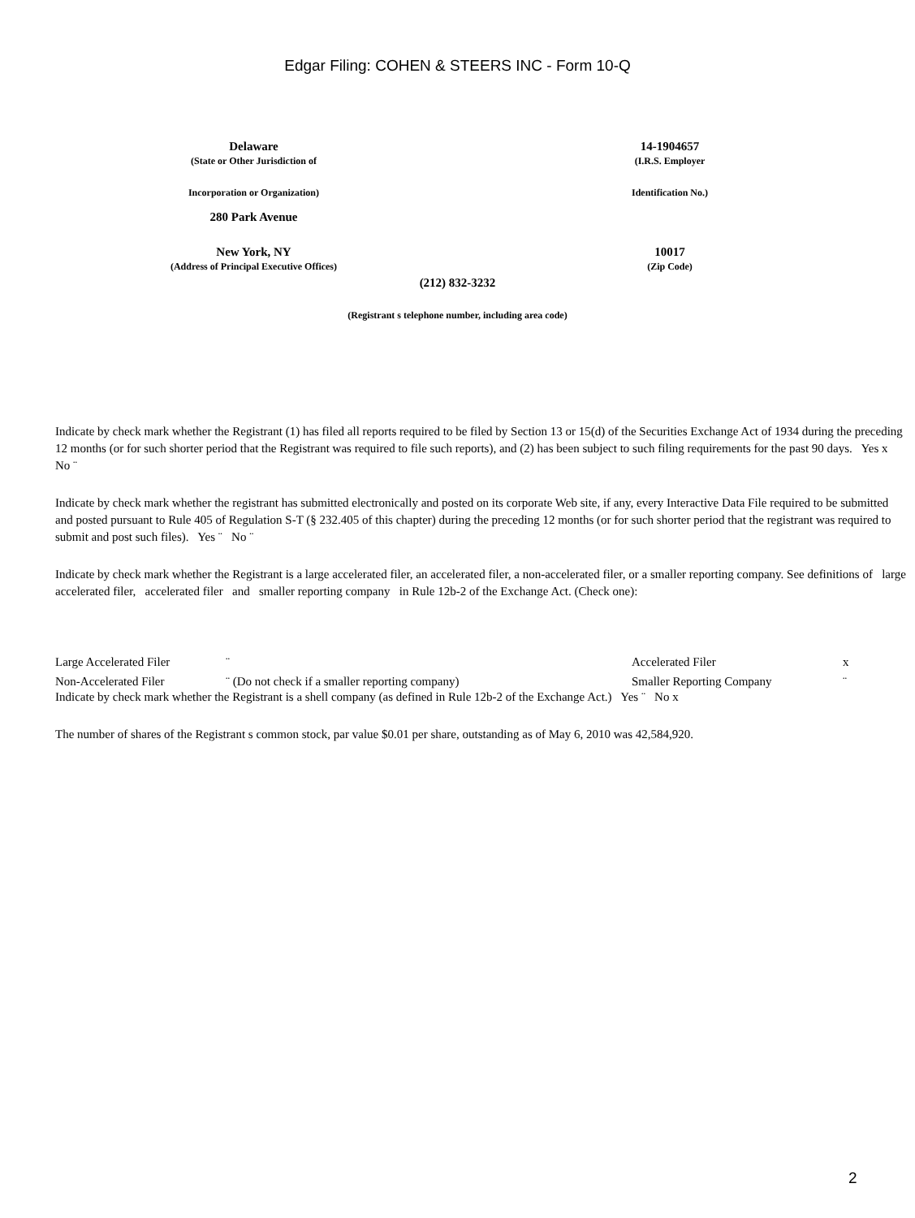Edgar Filing: COHEN & STEERS INC - Form 10-Q
Delaware
(State or Other Jurisdiction of
14-1904657
(I.R.S. Employer
Incorporation or Organization) Identification No.)
280 Park Avenue
New York, NY
(Address of Principal Executive Offices)
10017
(Zip Code)
(212) 832-3232
(Registrant s telephone number, including area code)
Indicate by check mark whether the Registrant (1) has filed all reports required to be filed by Section 13 or 15(d) of the Securities Exchange Act of 1934 during the preceding 12 months (or for such shorter period that the Registrant was required to file such reports), and (2) has been subject to such filing requirements for the past 90 days. Yes x No ¨
Indicate by check mark whether the registrant has submitted electronically and posted on its corporate Web site, if any, every Interactive Data File required to be submitted and posted pursuant to Rule 405 of Regulation S-T (§ 232.405 of this chapter) during the preceding 12 months (or for such shorter period that the registrant was required to submit and post such files). Yes ¨ No ¨
Indicate by check mark whether the Registrant is a large accelerated filer, an accelerated filer, a non-accelerated filer, or a smaller reporting company. See definitions of large accelerated filer, accelerated filer and smaller reporting company in Rule 12b-2 of the Exchange Act. (Check one):
| Large Accelerated Filer | ¨ | Accelerated Filer | x |
| Non-Accelerated Filer | ¨ (Do not check if a smaller reporting company) | Smaller Reporting Company | ¨ |
Indicate by check mark whether the Registrant is a shell company (as defined in Rule 12b-2 of the Exchange Act.) Yes ¨ No x
The number of shares of the Registrant s common stock, par value $0.01 per share, outstanding as of May 6, 2010 was 42,584,920.
2